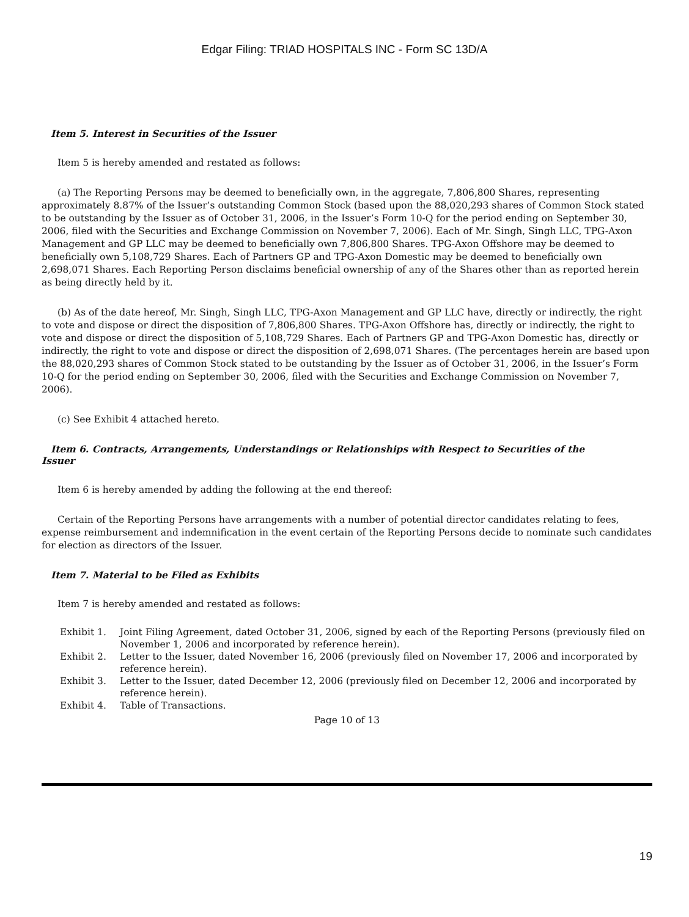Edgar Filing: TRIAD HOSPITALS INC - Form SC 13D/A
Item 5. Interest in Securities of the Issuer
Item 5 is hereby amended and restated as follows:
(a) The Reporting Persons may be deemed to beneficially own, in the aggregate, 7,806,800 Shares, representing approximately 8.87% of the Issuer’s outstanding Common Stock (based upon the 88,020,293 shares of Common Stock stated to be outstanding by the Issuer as of October 31, 2006, in the Issuer’s Form 10-Q for the period ending on September 30, 2006, filed with the Securities and Exchange Commission on November 7, 2006). Each of Mr. Singh, Singh LLC, TPG-Axon Management and GP LLC may be deemed to beneficially own 7,806,800 Shares. TPG-Axon Offshore may be deemed to beneficially own 5,108,729 Shares. Each of Partners GP and TPG-Axon Domestic may be deemed to beneficially own 2,698,071 Shares. Each Reporting Person disclaims beneficial ownership of any of the Shares other than as reported herein as being directly held by it.
(b) As of the date hereof, Mr. Singh, Singh LLC, TPG-Axon Management and GP LLC have, directly or indirectly, the right to vote and dispose or direct the disposition of 7,806,800 Shares. TPG-Axon Offshore has, directly or indirectly, the right to vote and dispose or direct the disposition of 5,108,729 Shares. Each of Partners GP and TPG-Axon Domestic has, directly or indirectly, the right to vote and dispose or direct the disposition of 2,698,071 Shares. (The percentages herein are based upon the 88,020,293 shares of Common Stock stated to be outstanding by the Issuer as of October 31, 2006, in the Issuer’s Form 10-Q for the period ending on September 30, 2006, filed with the Securities and Exchange Commission on November 7, 2006).
(c) See Exhibit 4 attached hereto.
Item 6. Contracts, Arrangements, Understandings or Relationships with Respect to Securities of the
Issuer
Item 6 is hereby amended by adding the following at the end thereof:
Certain of the Reporting Persons have arrangements with a number of potential director candidates relating to fees, expense reimbursement and indemnification in the event certain of the Reporting Persons decide to nominate such candidates for election as directors of the Issuer.
Item 7. Material to be Filed as Exhibits
Item 7 is hereby amended and restated as follows:
| Exhibit 1. | Joint Filing Agreement, dated October 31, 2006, signed by each of the Reporting Persons (previously filed on November 1, 2006 and incorporated by reference herein). |
| Exhibit 2. | Letter to the Issuer, dated November 16, 2006 (previously filed on November 17, 2006 and incorporated by reference herein). |
| Exhibit 3. | Letter to the Issuer, dated December 12, 2006 (previously filed on December 12, 2006 and incorporated by reference herein). |
| Exhibit 4. | Table of Transactions. |
Page 10 of 13
19